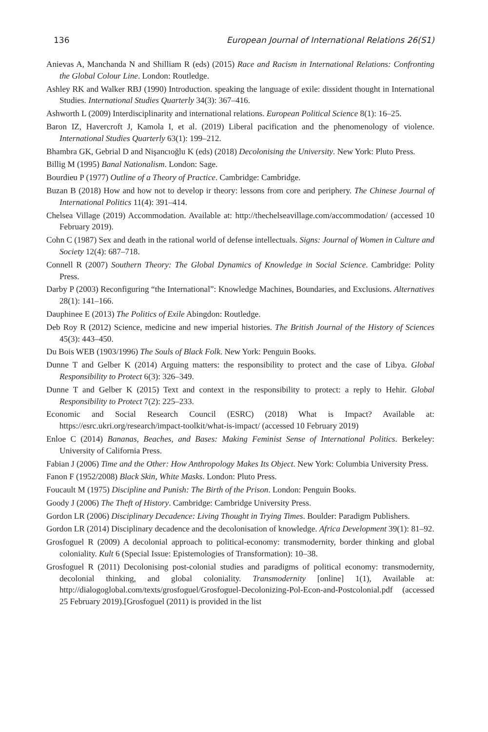136 European Journal of International Relations 26(S1)
Anievas A, Manchanda N and Shilliam R (eds) (2015) Race and Racism in International Relations: Confronting the Global Colour Line. London: Routledge.
Ashley RK and Walker RBJ (1990) Introduction. speaking the language of exile: dissident thought in International Studies. International Studies Quarterly 34(3): 367–416.
Ashworth L (2009) Interdisciplinarity and international relations. European Political Science 8(1): 16–25.
Baron IZ, Havercroft J, Kamola I, et al. (2019) Liberal pacification and the phenomenology of violence. International Studies Quarterly 63(1): 199–212.
Bhambra GK, Gebrial D and Nişancıoğlu K (eds) (2018) Decolonising the University. New York: Pluto Press.
Billig M (1995) Banal Nationalism. London: Sage.
Bourdieu P (1977) Outline of a Theory of Practice. Cambridge: Cambridge.
Buzan B (2018) How and how not to develop ir theory: lessons from core and periphery. The Chinese Journal of International Politics 11(4): 391–414.
Chelsea Village (2019) Accommodation. Available at: http://thechelseavillage.com/accommodation/ (accessed 10 February 2019).
Cohn C (1987) Sex and death in the rational world of defense intellectuals. Signs: Journal of Women in Culture and Society 12(4): 687–718.
Connell R (2007) Southern Theory: The Global Dynamics of Knowledge in Social Science. Cambridge: Polity Press.
Darby P (2003) Reconfiguring “the International”: Knowledge Machines, Boundaries, and Exclusions. Alternatives 28(1): 141–166.
Dauphinee E (2013) The Politics of Exile Abingdon: Routledge.
Deb Roy R (2012) Science, medicine and new imperial histories. The British Journal of the History of Sciences 45(3): 443–450.
Du Bois WEB (1903/1996) The Souls of Black Folk. New York: Penguin Books.
Dunne T and Gelber K (2014) Arguing matters: the responsibility to protect and the case of Libya. Global Responsibility to Protect 6(3): 326–349.
Dunne T and Gelber K (2015) Text and context in the responsibility to protect: a reply to Hehir. Global Responsibility to Protect 7(2): 225–233.
Economic and Social Research Council (ESRC) (2018) What is Impact? Available at: https://esrc.ukri.org/research/impact-toolkit/what-is-impact/ (accessed 10 February 2019)
Enloe C (2014) Bananas, Beaches, and Bases: Making Feminist Sense of International Politics. Berkeley: University of California Press.
Fabian J (2006) Time and the Other: How Anthropology Makes Its Object. New York: Columbia University Press.
Fanon F (1952/2008) Black Skin, White Masks. London: Pluto Press.
Foucault M (1975) Discipline and Punish: The Birth of the Prison. London: Penguin Books.
Goody J (2006) The Theft of History. Cambridge: Cambridge University Press.
Gordon LR (2006) Disciplinary Decadence: Living Thought in Trying Times. Boulder: Paradigm Publishers.
Gordon LR (2014) Disciplinary decadence and the decolonisation of knowledge. Africa Development 39(1): 81–92.
Grosfoguel R (2009) A decolonial approach to political-economy: transmodernity, border thinking and global coloniality. Kult 6 (Special Issue: Epistemologies of Transformation): 10–38.
Grosfoguel R (2011) Decolonising post-colonial studies and paradigms of political economy: transmodernity, decolonial thinking, and global coloniality. Transmodernity [online] 1(1), Available at: http://dialogoglobal.com/texts/grosfoguel/Grosfoguel-Decolonizing-Pol-Econ-and-Postcolonial.pdf (accessed 25 February 2019).[Grosfoguel (2011) is provided in the list